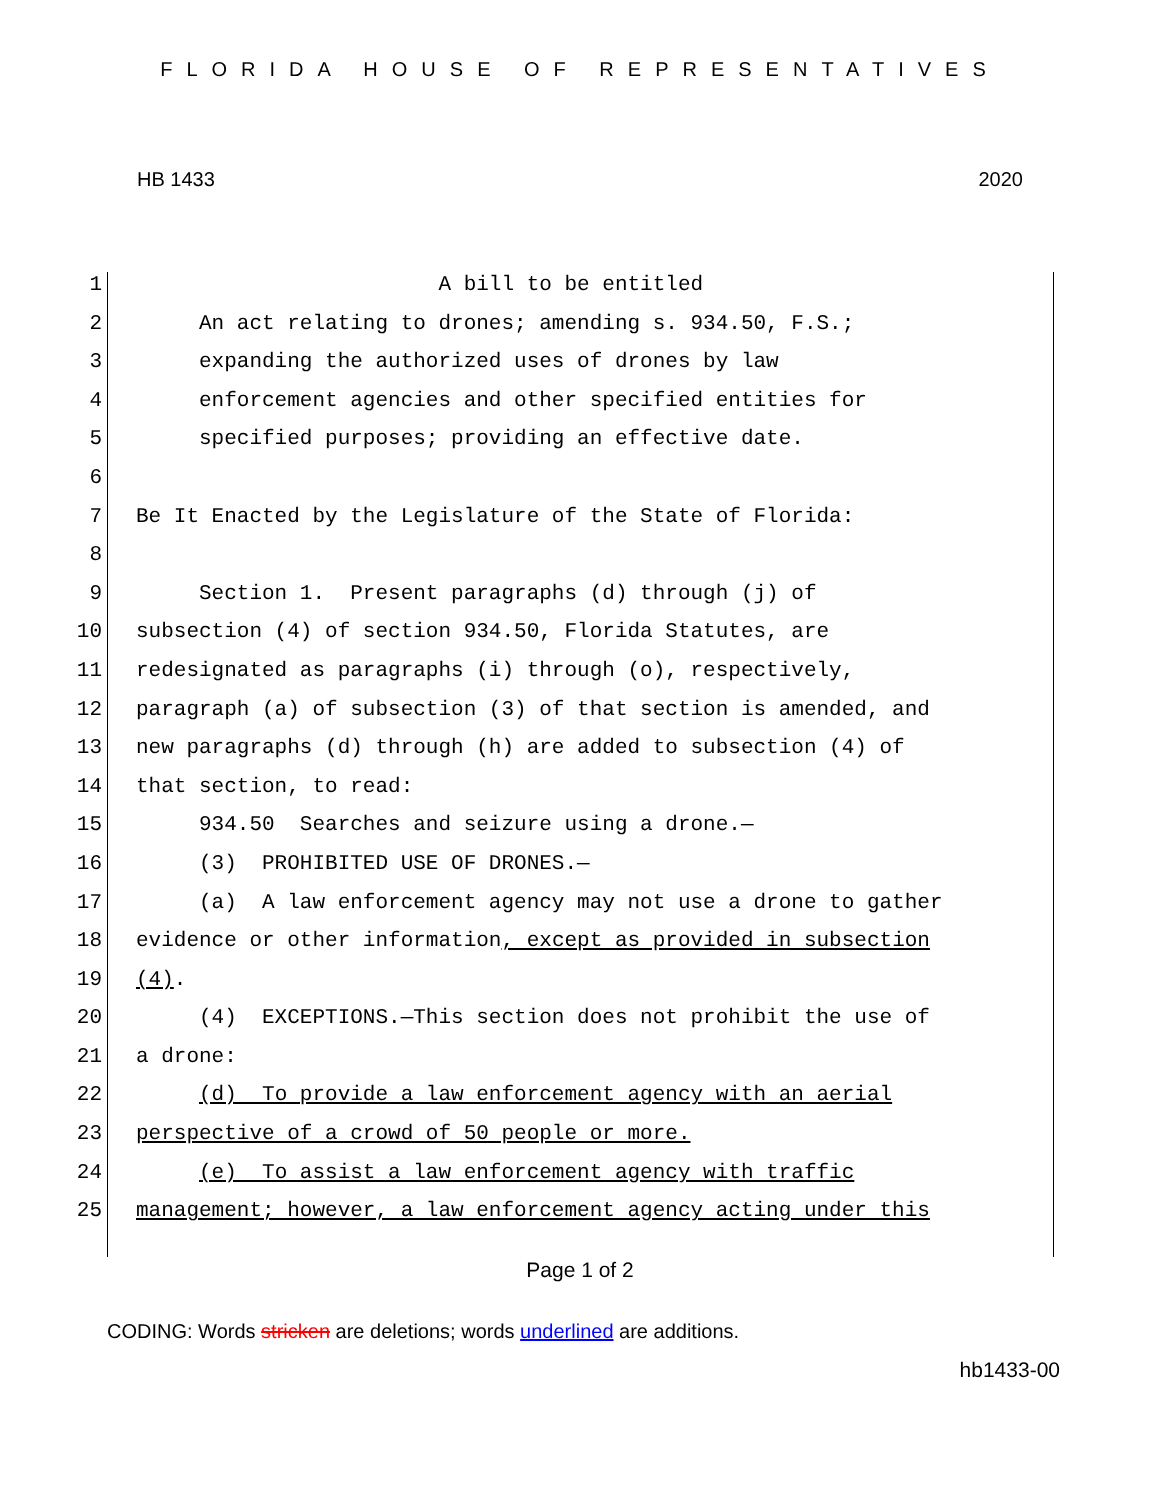FLORIDA HOUSE OF REPRESENTATIVES
HB 1433 2020
1 A bill to be entitled
2 An act relating to drones; amending s. 934.50, F.S.;
3 expanding the authorized uses of drones by law
4 enforcement agencies and other specified entities for
5 specified purposes; providing an effective date.
6
7 Be It Enacted by the Legislature of the State of Florida:
8
9 Section 1. Present paragraphs (d) through (j) of
10 subsection (4) of section 934.50, Florida Statutes, are
11 redesignated as paragraphs (i) through (o), respectively,
12 paragraph (a) of subsection (3) of that section is amended, and
13 new paragraphs (d) through (h) are added to subsection (4) of
14 that section, to read:
15 934.50 Searches and seizure using a drone.—
16 (3) PROHIBITED USE OF DRONES.—
17 (a) A law enforcement agency may not use a drone to gather
18 evidence or other information, except as provided in subsection
19 (4).
20 (4) EXCEPTIONS.—This section does not prohibit the use of
21 a drone:
22 (d) To provide a law enforcement agency with an aerial
23 perspective of a crowd of 50 people or more.
24 (e) To assist a law enforcement agency with traffic
25 management; however, a law enforcement agency acting under this
Page 1 of 2
CODING: Words stricken are deletions; words underlined are additions.
hb1433-00